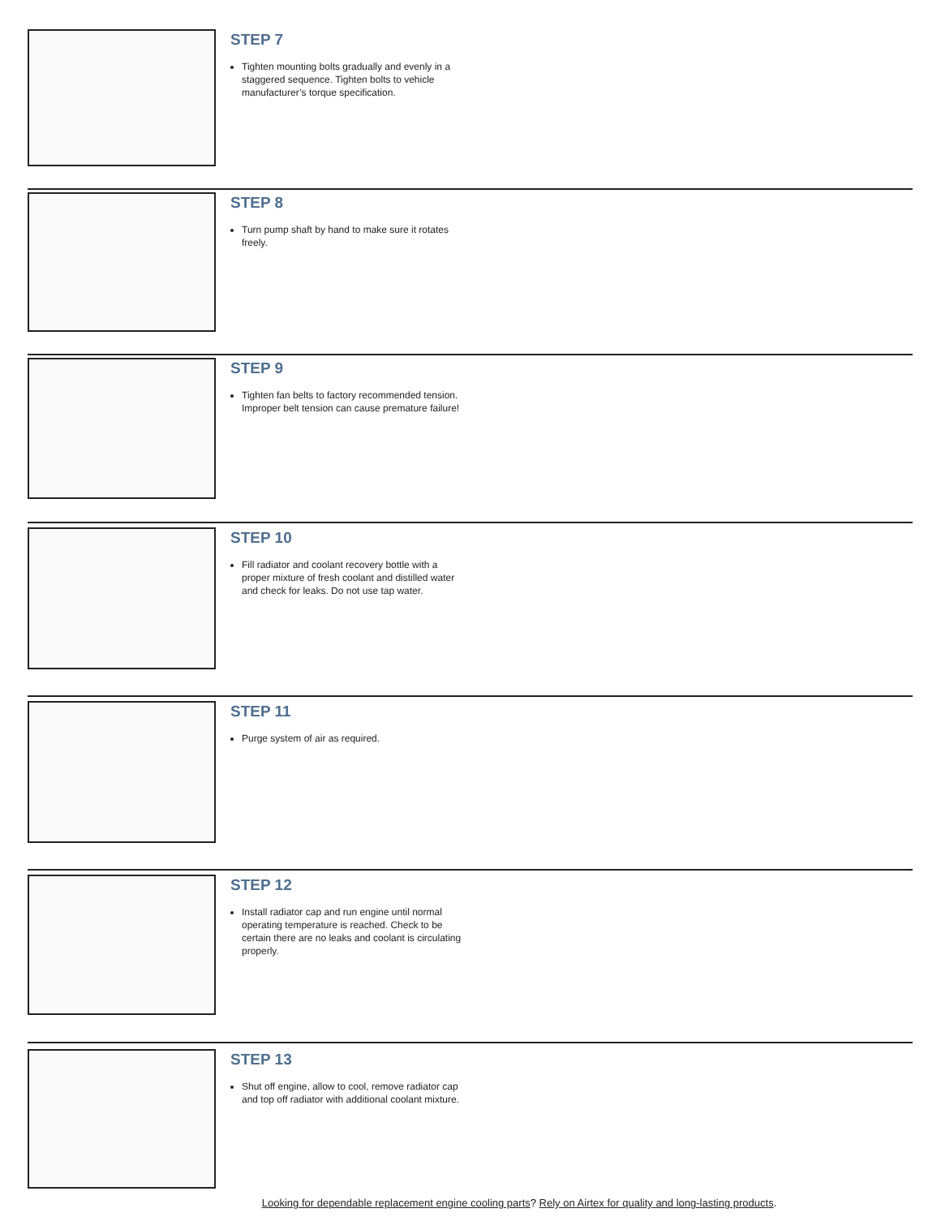STEP 7
Tighten mounting bolts gradually and evenly in a staggered sequence. Tighten bolts to vehicle manufacturer’s torque specification.
STEP 8
Turn pump shaft by hand to make sure it rotates freely.
STEP 9
Tighten fan belts to factory recommended tension. Improper belt tension can cause premature failure!
STEP 10
Fill radiator and coolant recovery bottle with a proper mixture of fresh coolant and distilled water and check for leaks. Do not use tap water.
STEP 11
Purge system of air as required.
STEP 12
Install radiator cap and run engine until normal operating temperature is reached. Check to be certain there are no leaks and coolant is circulating properly.
STEP 13
Shut off engine, allow to cool, remove radiator cap and top off radiator with additional coolant mixture.
Looking for dependable replacement engine cooling parts? Rely on Airtex for quality and long-lasting products.